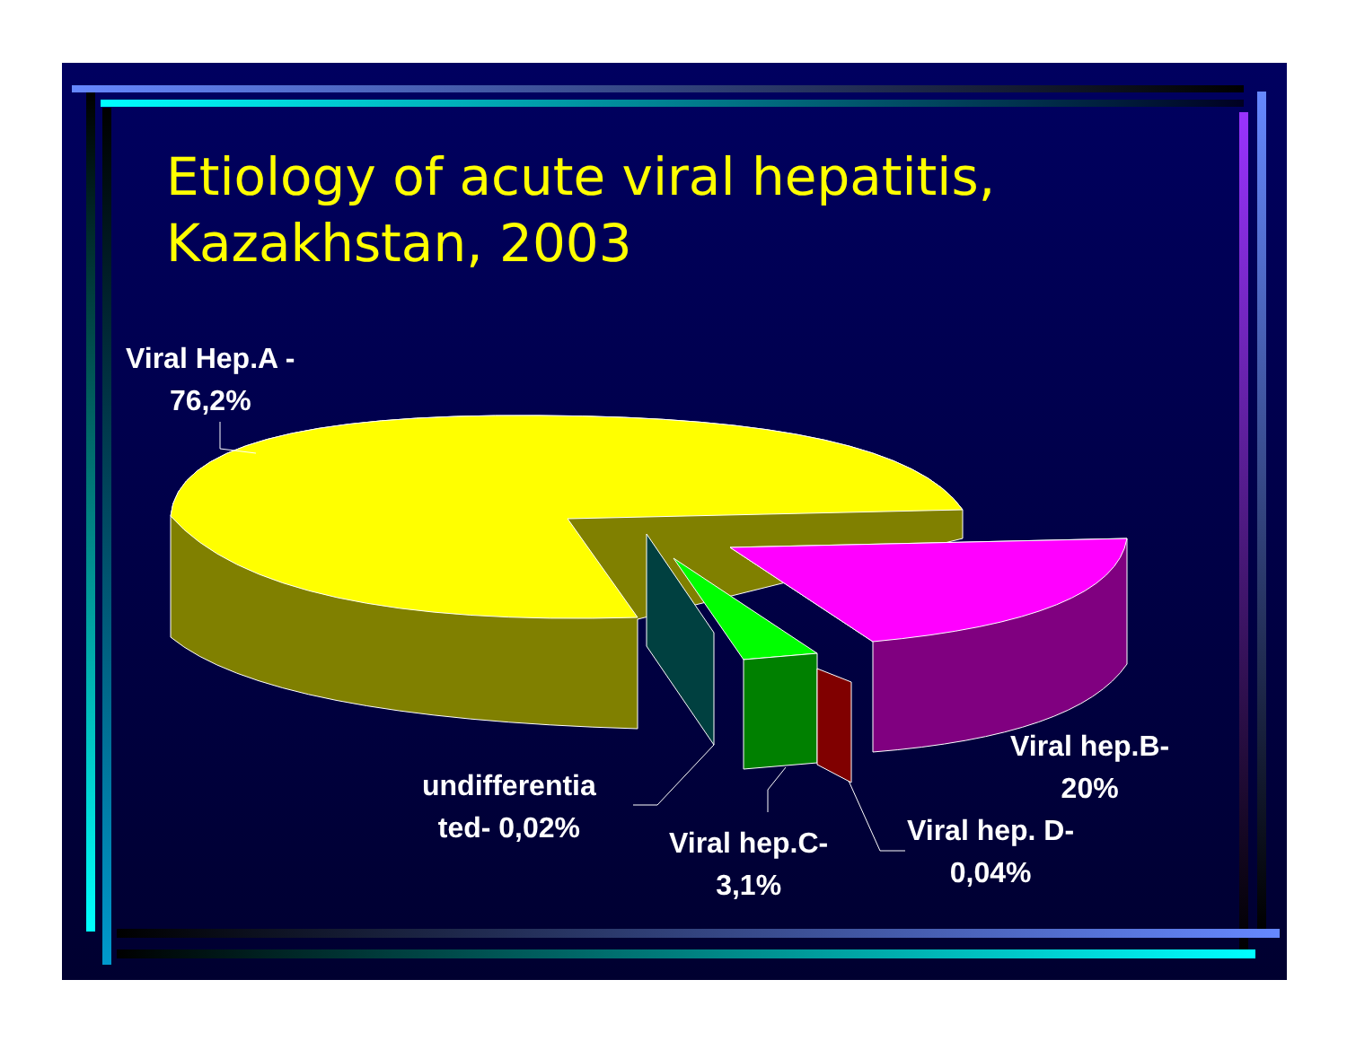Etiology of acute viral hepatitis,
Kazakhstan, 2003
Viral Hep.A -
76,2%
undifferentia
ted- 0,02%
Viral hep.C-
3,1%
Viral hep. D-
0,04%
Viral hep.B-
20%